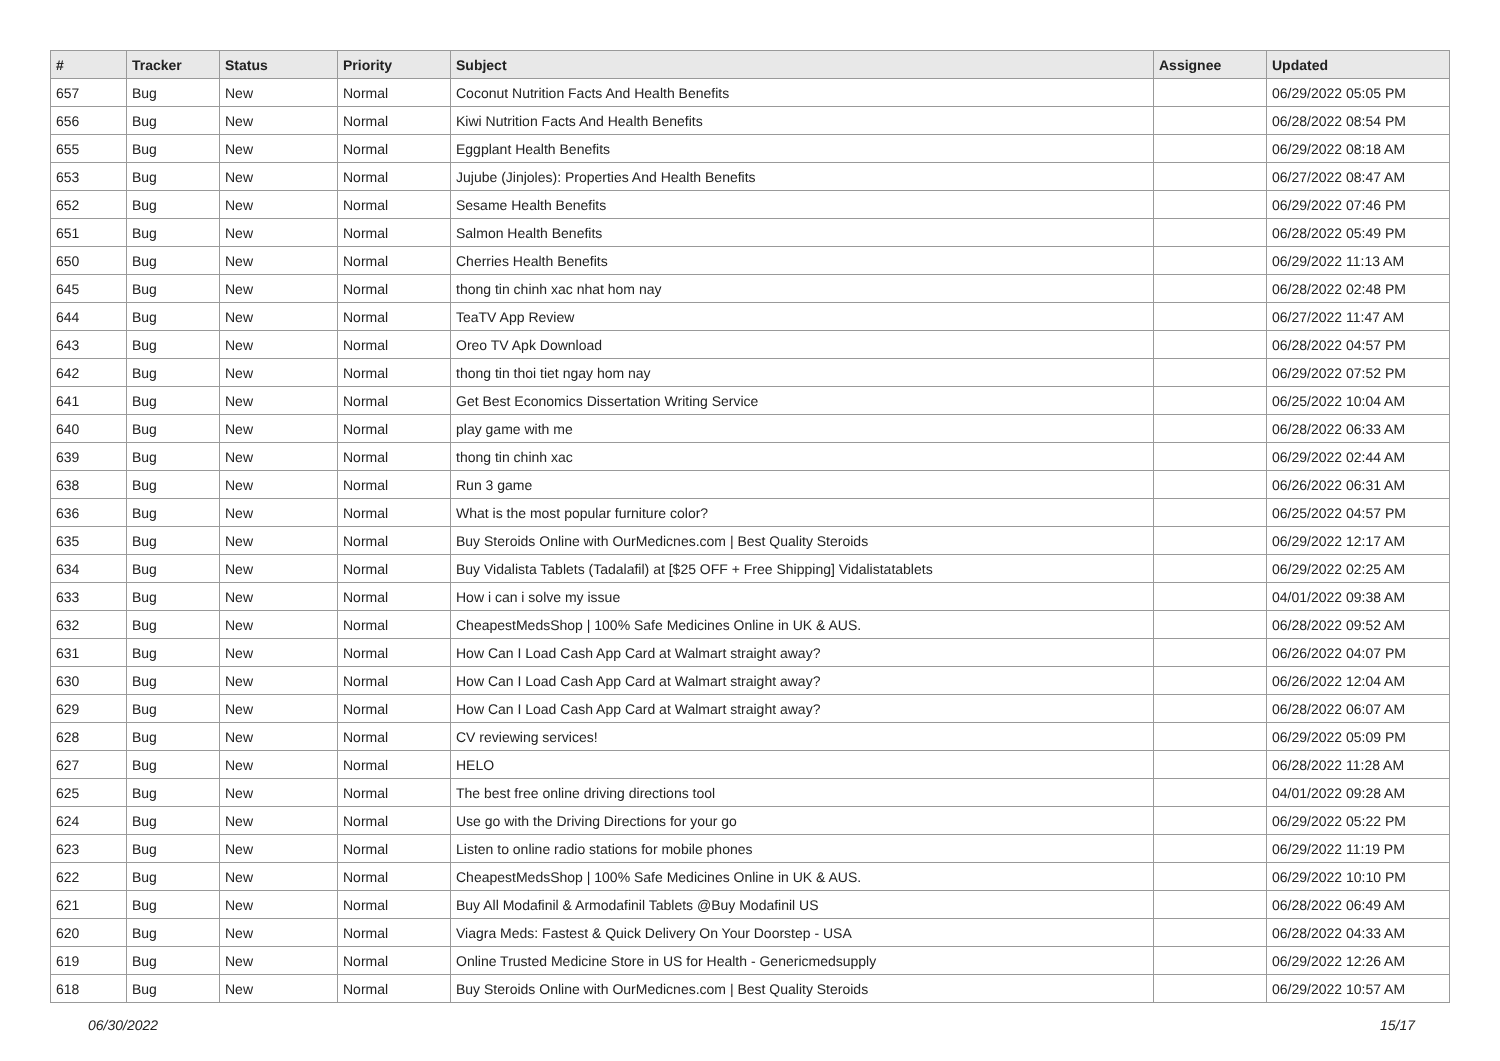| # | Tracker | Status | Priority | Subject | Assignee | Updated |
| --- | --- | --- | --- | --- | --- | --- |
| 657 | Bug | New | Normal | Coconut Nutrition Facts And Health Benefits | | 06/29/2022 05:05 PM |
| 656 | Bug | New | Normal | Kiwi Nutrition Facts And Health Benefits | | 06/28/2022 08:54 PM |
| 655 | Bug | New | Normal | Eggplant Health Benefits | | 06/29/2022 08:18 AM |
| 653 | Bug | New | Normal | Jujube (Jinjoles): Properties And Health Benefits | | 06/27/2022 08:47 AM |
| 652 | Bug | New | Normal | Sesame Health Benefits | | 06/29/2022 07:46 PM |
| 651 | Bug | New | Normal | Salmon Health Benefits | | 06/28/2022 05:49 PM |
| 650 | Bug | New | Normal | Cherries Health Benefits | | 06/29/2022 11:13 AM |
| 645 | Bug | New | Normal | thong tin chinh xac nhat hom nay | | 06/28/2022 02:48 PM |
| 644 | Bug | New | Normal | TeaTV App Review | | 06/27/2022 11:47 AM |
| 643 | Bug | New | Normal | Oreo TV Apk Download | | 06/28/2022 04:57 PM |
| 642 | Bug | New | Normal | thong tin thoi tiet ngay hom nay | | 06/29/2022 07:52 PM |
| 641 | Bug | New | Normal | Get Best Economics Dissertation Writing Service | | 06/25/2022 10:04 AM |
| 640 | Bug | New | Normal | play game with me | | 06/28/2022 06:33 AM |
| 639 | Bug | New | Normal | thong tin chinh xac | | 06/29/2022 02:44 AM |
| 638 | Bug | New | Normal | Run 3 game | | 06/26/2022 06:31 AM |
| 636 | Bug | New | Normal | What is the most popular furniture color? | | 06/25/2022 04:57 PM |
| 635 | Bug | New | Normal | Buy Steroids Online with OurMedicnes.com / Best Quality Steroids | | 06/29/2022 12:17 AM |
| 634 | Bug | New | Normal | Buy Vidalista Tablets (Tadalafil) at [$25 OFF + Free Shipping] Vidalistatablets | | 06/29/2022 02:25 AM |
| 633 | Bug | New | Normal | How i can i solve my issue | | 04/01/2022 09:38 AM |
| 632 | Bug | New | Normal | CheapestMedsShop / 100% Safe Medicines Online in UK & AUS. | | 06/28/2022 09:52 AM |
| 631 | Bug | New | Normal | How Can I Load Cash App Card at Walmart straight away? | | 06/26/2022 04:07 PM |
| 630 | Bug | New | Normal | How Can I Load Cash App Card at Walmart straight away? | | 06/26/2022 12:04 AM |
| 629 | Bug | New | Normal | How Can I Load Cash App Card at Walmart straight away? | | 06/28/2022 06:07 AM |
| 628 | Bug | New | Normal | CV reviewing services! | | 06/29/2022 05:09 PM |
| 627 | Bug | New | Normal | HELO | | 06/28/2022 11:28 AM |
| 625 | Bug | New | Normal | The best free online driving directions tool | | 04/01/2022 09:28 AM |
| 624 | Bug | New | Normal | Use go with the Driving Directions for your go | | 06/29/2022 05:22 PM |
| 623 | Bug | New | Normal | Listen to online radio stations for mobile phones | | 06/29/2022 11:19 PM |
| 622 | Bug | New | Normal | CheapestMedsShop / 100% Safe Medicines Online in UK & AUS. | | 06/29/2022 10:10 PM |
| 621 | Bug | New | Normal | Buy All Modafinil & Armodafinil Tablets @Buy Modafinil US | | 06/28/2022 06:49 AM |
| 620 | Bug | New | Normal | Viagra Meds: Fastest & Quick Delivery On Your Doorstep - USA | | 06/28/2022 04:33 AM |
| 619 | Bug | New | Normal | Online Trusted Medicine Store in US for Health - Genericmedsupply | | 06/29/2022 12:26 AM |
| 618 | Bug | New | Normal | Buy Steroids Online with OurMedicnes.com / Best Quality Steroids | | 06/29/2022 10:57 AM |
06/30/2022 15/17